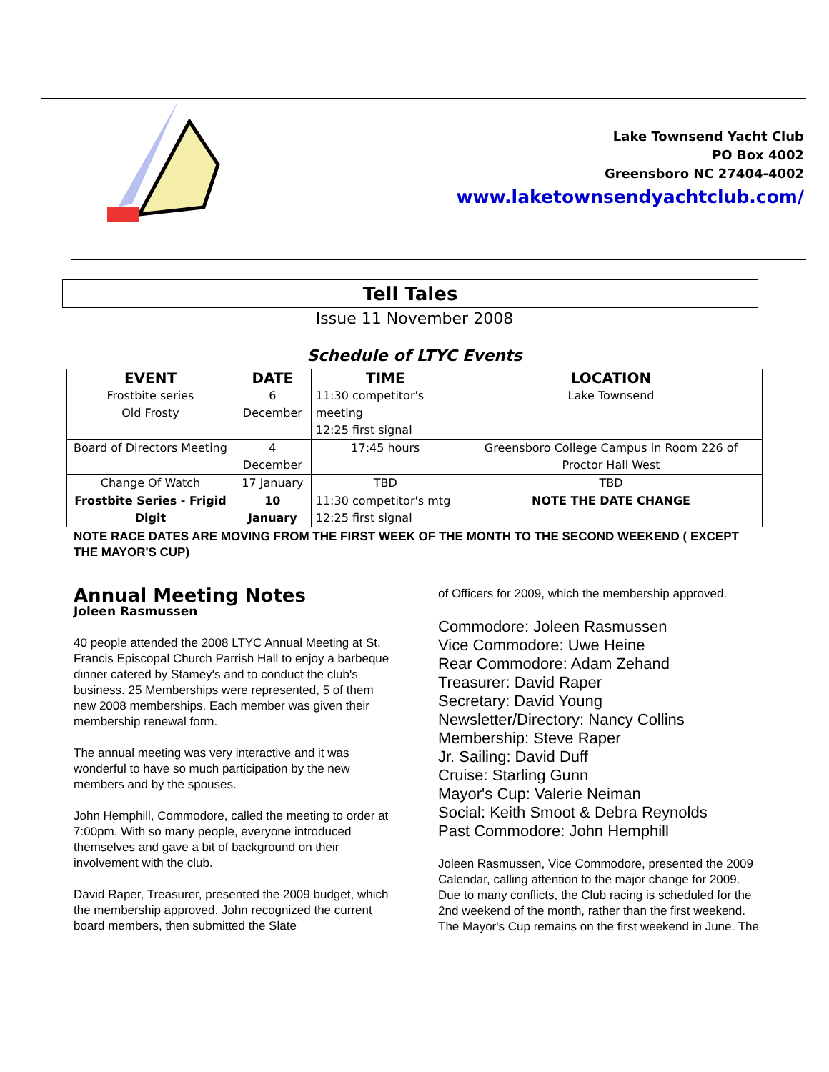Lake Townsend Yacht Club
PO Box 4002
Greensboro NC 27404-4002
www.laketownsendyachtclub.com/
Tell Tales
Issue 11 November 2008
Schedule of LTYC Events
| EVENT | DATE | TIME | LOCATION |
| --- | --- | --- | --- |
| Frostbite series Old Frosty | 6 December | 11:30 competitor's meeting 12:25 first signal | Lake Townsend |
| Board of Directors Meeting | 4 December | 17:45 hours | Greensboro College Campus in Room 226 of Proctor Hall West |
| Change Of Watch | 17 January | TBD | TBD |
| Frostbite Series - Frigid Digit | 10 January | 11:30 competitor's mtg 12:25 first signal | NOTE THE DATE CHANGE |
NOTE RACE DATES ARE MOVING FROM THE FIRST WEEK OF THE MONTH TO THE SECOND WEEKEND ( EXCEPT THE MAYOR'S CUP)
Annual Meeting Notes
Joleen Rasmussen
40 people attended the 2008 LTYC Annual Meeting at St. Francis Episcopal Church Parrish Hall to enjoy a barbeque dinner catered by Stamey's and to conduct the club's business. 25 Memberships were represented, 5 of them new 2008 memberships. Each member was given their membership renewal form.
The annual meeting was very interactive and it was wonderful to have so much participation by the new members and by the spouses.
John Hemphill, Commodore, called the meeting to order at 7:00pm. With so many people, everyone introduced themselves and gave a bit of background on their involvement with the club.
David Raper, Treasurer, presented the 2009 budget, which the membership approved. John recognized the current board members, then submitted the Slate
of Officers for 2009, which the membership approved.
Commodore: Joleen Rasmussen
Vice Commodore: Uwe Heine
Rear Commodore: Adam Zehand
Treasurer: David Raper
Secretary: David Young
Newsletter/Directory: Nancy Collins
Membership: Steve Raper
Jr. Sailing: David Duff
Cruise: Starling Gunn
Mayor's Cup: Valerie Neiman
Social: Keith Smoot & Debra Reynolds
Past Commodore: John Hemphill
Joleen Rasmussen, Vice Commodore, presented the 2009 Calendar, calling attention to the major change for 2009. Due to many conflicts, the Club racing is scheduled for the 2nd weekend of the month, rather than the first weekend. The Mayor's Cup remains on the first weekend in June. The